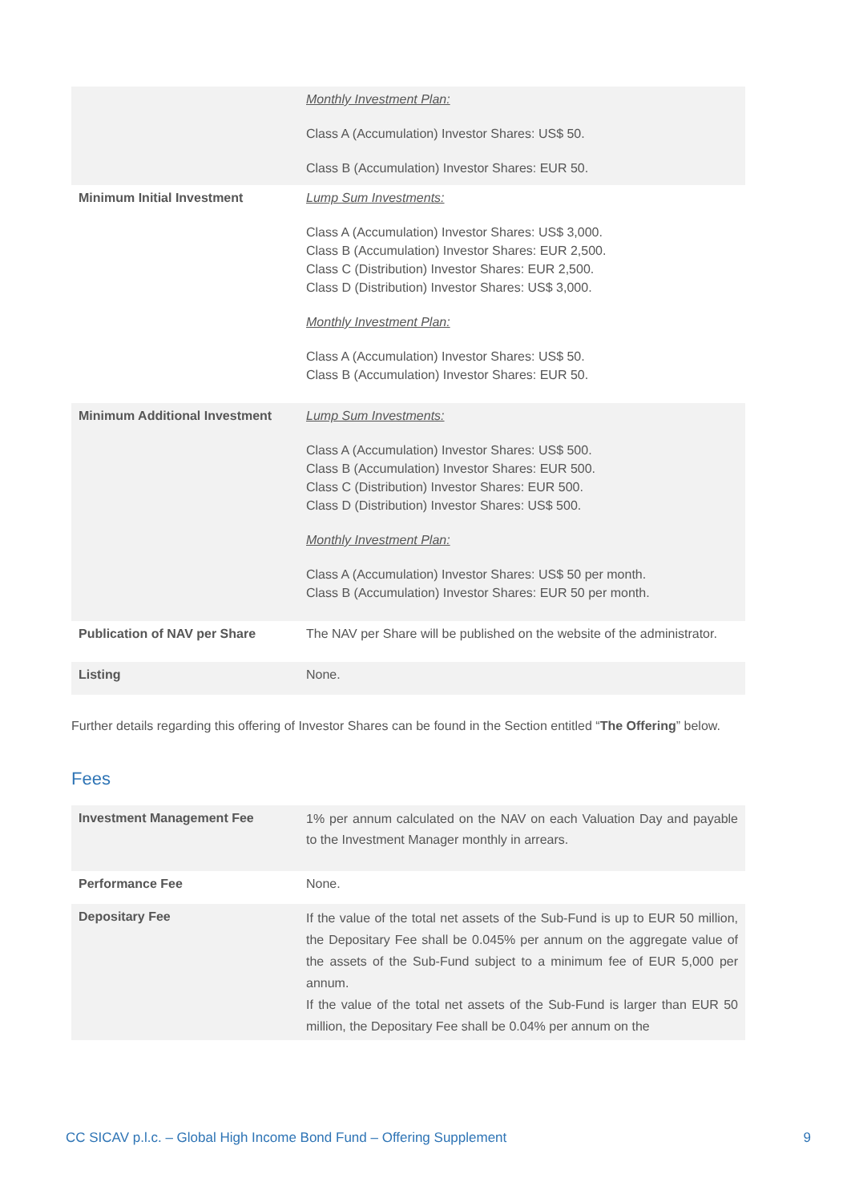| | Monthly Investment Plan: Class A (Accumulation) Investor Shares: US$ 50. Class B (Accumulation) Investor Shares: EUR 50. |
| Minimum Initial Investment | Lump Sum Investments: Class A (Accumulation) Investor Shares: US$ 3,000. Class B (Accumulation) Investor Shares: EUR 2,500. Class C (Distribution) Investor Shares: EUR 2,500. Class D (Distribution) Investor Shares: US$ 3,000. Monthly Investment Plan: Class A (Accumulation) Investor Shares: US$ 50. Class B (Accumulation) Investor Shares: EUR 50. |
| Minimum Additional Investment | Lump Sum Investments: Class A (Accumulation) Investor Shares: US$ 500. Class B (Accumulation) Investor Shares: EUR 500. Class C (Distribution) Investor Shares: EUR 500. Class D (Distribution) Investor Shares: US$ 500. Monthly Investment Plan: Class A (Accumulation) Investor Shares: US$ 50 per month. Class B (Accumulation) Investor Shares: EUR 50 per month. |
| Publication of NAV per Share | The NAV per Share will be published on the website of the administrator. |
| Listing | None. |
Further details regarding this offering of Investor Shares can be found in the Section entitled “The Offering” below.
Fees
| Investment Management Fee | 1% per annum calculated on the NAV on each Valuation Day and payable to the Investment Manager monthly in arrears. |
| Performance Fee | None. |
| Depositary Fee | If the value of the total net assets of the Sub-Fund is up to EUR 50 million, the Depositary Fee shall be 0.045% per annum on the aggregate value of the assets of the Sub-Fund subject to a minimum fee of EUR 5,000 per annum. If the value of the total net assets of the Sub-Fund is larger than EUR 50 million, the Depositary Fee shall be 0.04% per annum on the |
CC SICAV p.l.c. – Global High Income Bond Fund – Offering Supplement 9